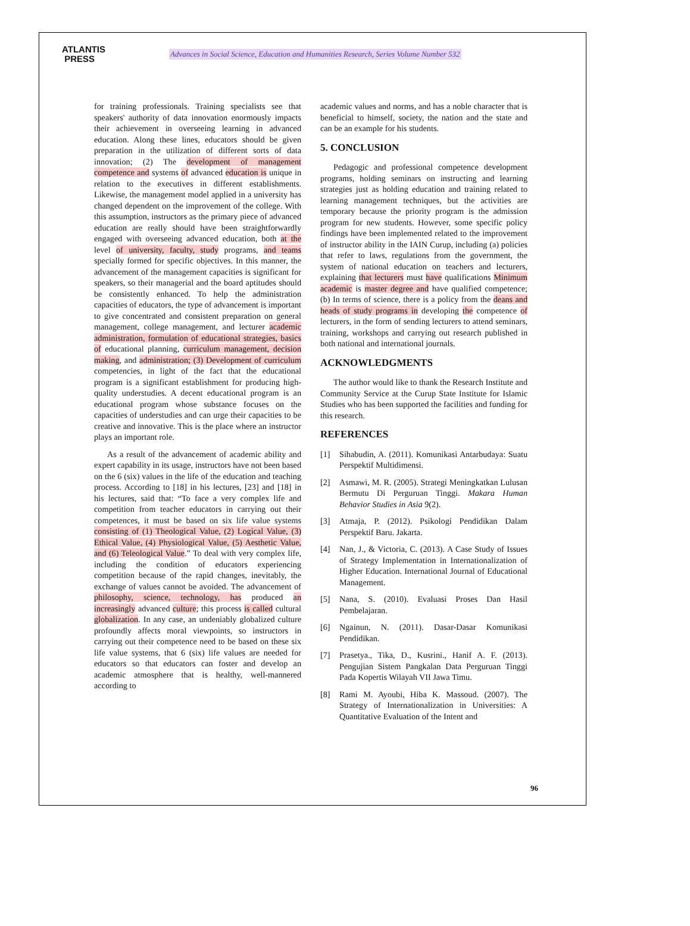ATLANTIS
PRESS
Advances in Social Science, Education and Humanities Research, Series Volume Number 532
for training professionals. Training specialists see that speakers' authority of data innovation enormously impacts their achievement in overseeing learning in advanced education. Along these lines, educators should be given preparation in the utilization of different sorts of data innovation; (2) The development of management competence and systems of advanced education is unique in relation to the executives in different establishments. Likewise, the management model applied in a university has changed dependent on the improvement of the college. With this assumption, instructors as the primary piece of advanced education are really should have been straightforwardly engaged with overseeing advanced education, both at the level of university, faculty, study programs, and teams specially formed for specific objectives. In this manner, the advancement of the management capacities is significant for speakers, so their managerial and the board aptitudes should be consistently enhanced. To help the administration capacities of educators, the type of advancement is important to give concentrated and consistent preparation on general management, college management, and lecturer academic administration, formulation of educational strategies, basics of educational planning, curriculum management, decision making, and administration; (3) Development of curriculum competencies, in light of the fact that the educational program is a significant establishment for producing high-quality understudies. A decent educational program is an educational program whose substance focuses on the capacities of understudies and can urge their capacities to be creative and innovative. This is the place where an instructor plays an important role.
As a result of the advancement of academic ability and expert capability in its usage, instructors have not been based on the 6 (six) values in the life of the education and teaching process. According to [18] in his lectures, [23] and [18] in his lectures, said that: “To face a very complex life and competition from teacher educators in carrying out their competences, it must be based on six life value systems consisting of (1) Theological Value, (2) Logical Value, (3) Ethical Value, (4) Physiological Value, (5) Aesthetic Value, and (6) Teleological Value.” To deal with very complex life, including the condition of educators experiencing competition because of the rapid changes, inevitably, the exchange of values cannot be avoided. The advancement of philosophy, science, technology, has produced an increasingly advanced culture; this process is called cultural globalization. In any case, an undeniably globalized culture profoundly affects moral viewpoints, so instructors in carrying out their competence need to be based on these six life value systems, that 6 (six) life values are needed for educators so that educators can foster and develop an academic atmosphere that is healthy, well-mannered according to
academic values and norms, and has a noble character that is beneficial to himself, society, the nation and the state and can be an example for his students.
5. CONCLUSION
Pedagogic and professional competence development programs, holding seminars on instructing and learning strategies just as holding education and training related to learning management techniques, but the activities are temporary because the priority program is the admission program for new students. However, some specific policy findings have been implemented related to the improvement of instructor ability in the IAIN Curup, including (a) policies that refer to laws, regulations from the government, the system of national education on teachers and lecturers, explaining that lecturers must have qualifications Minimum academic is master degree and have qualified competence; (b) In terms of science, there is a policy from the deans and heads of study programs in developing the competence of lecturers, in the form of sending lecturers to attend seminars, training, workshops and carrying out research published in both national and international journals.
ACKNOWLEDGMENTS
The author would like to thank the Research Institute and Community Service at the Curup State Institute for Islamic Studies who has been supported the facilities and funding for this research.
REFERENCES
[1] Sihabudin, A. (2011). Komunikasi Antarbudaya: Suatu Perspektif Multidimensi.
[2] Asmawi, M. R. (2005). Strategi Meningkatkan Lulusan Bermutu Di Perguruan Tinggi. Makara Human Behavior Studies in Asia 9(2).
[3] Atmaja, P. (2012). Psikologi Pendidikan Dalam Perspektif Baru. Jakarta.
[4] Nan, J., & Victoria, C. (2013). A Case Study of Issues of Strategy Implementation in Internationalization of Higher Education. International Journal of Educational Management.
[5] Nana, S. (2010). Evaluasi Proses Dan Hasil Pembelajaran.
[6] Ngainun, N. (2011). Dasar-Dasar Komunikasi Pendidikan.
[7] Prasetya., Tika, D., Kusrini., Hanif A. F. (2013). Pengujian Sistem Pangkalan Data Perguruan Tinggi Pada Kopertis Wilayah VII Jawa Timu.
[8] Rami M. Ayoubi, Hiba K. Massoud. (2007). The Strategy of Internationalization in Universities: A Quantitative Evaluation of the Intent and
96